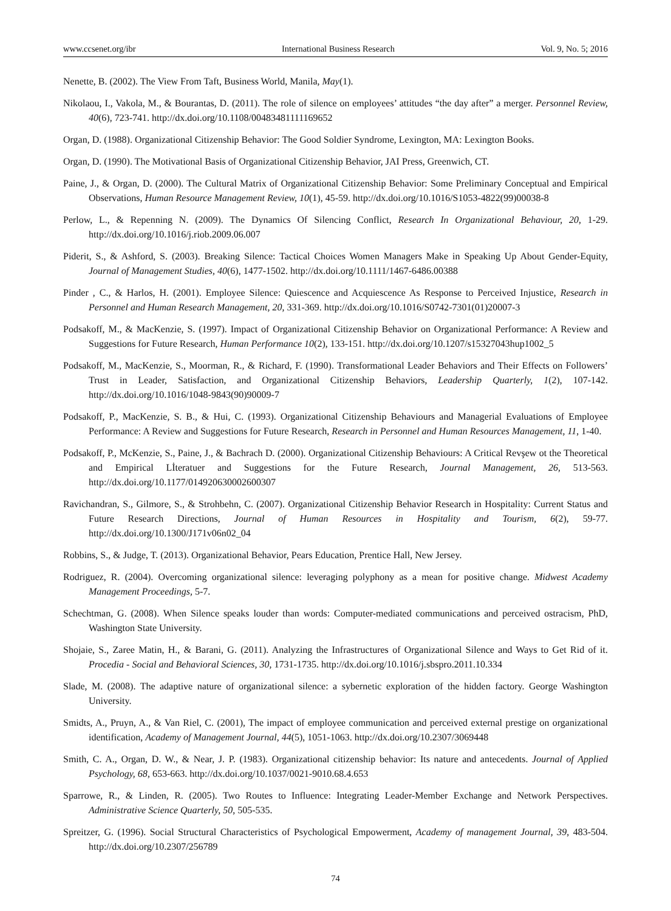www.ccsenet.org/ibr International Business Research Vol. 9, No. 5; 2016
Nenette, B. (2002). The View From Taft, Business World, Manila, May(1).
Nikolaou, I., Vakola, M., & Bourantas, D. (2011). The role of silence on employees’ attitudes “the day after” a merger. Personnel Review, 40(6), 723-741. http://dx.doi.org/10.1108/00483481111169652
Organ, D. (1988). Organizational Citizenship Behavior: The Good Soldier Syndrome, Lexington, MA: Lexington Books.
Organ, D. (1990). The Motivational Basis of Organizational Citizenship Behavior, JAI Press, Greenwich, CT.
Paine, J., & Organ, D. (2000). The Cultural Matrix of Organizational Citizenship Behavior: Some Preliminary Conceptual and Empirical Observations, Human Resource Management Review, 10(1), 45-59. http://dx.doi.org/10.1016/S1053-4822(99)00038-8
Perlow, L., & Repenning N. (2009). The Dynamics Of Silencing Conflict, Research In Organizational Behaviour, 20, 1-29. http://dx.doi.org/10.1016/j.riob.2009.06.007
Piderit, S., & Ashford, S. (2003). Breaking Silence: Tactical Choices Women Managers Make in Speaking Up About Gender-Equity, Journal of Management Studies, 40(6), 1477-1502. http://dx.doi.org/10.1111/1467-6486.00388
Pinder , C., & Harlos, H. (2001). Employee Silence: Quiescence and Acquiescence As Response to Perceived Injustice, Research in Personnel and Human Research Management, 20, 331-369. http://dx.doi.org/10.1016/S0742-7301(01)20007-3
Podsakoff, M., & MacKenzie, S. (1997). Impact of Organizational Citizenship Behavior on Organizational Performance: A Review and Suggestions for Future Research, Human Performance 10(2), 133-151. http://dx.doi.org/10.1207/s15327043hup1002_5
Podsakoff, M., MacKenzie, S., Moorman, R., & Richard, F. (1990). Transformational Leader Behaviors and Their Effects on Followers’ Trust in Leader, Satisfaction, and Organizational Citizenship Behaviors, Leadership Quarterly, 1(2), 107-142. http://dx.doi.org/10.1016/1048-9843(90)90009-7
Podsakoff, P., MacKenzie, S. B., & Hui, C. (1993). Organizational Citizenship Behaviours and Managerial Evaluations of Employee Performance: A Review and Suggestions for Future Research, Research in Personnel and Human Resources Management, 11, 1-40.
Podsakoff, P., McKenzie, S., Paine, J., & Bachrach D. (2000). Organizational Citizenship Behaviours: A Critical Revşew ot the Theoretical and Empirical Lİteratuer and Suggestions for the Future Research, Journal Management, 26, 513-563. http://dx.doi.org/10.1177/014920630002600307
Ravichandran, S., Gilmore, S., & Strohbehn, C. (2007). Organizational Citizenship Behavior Research in Hospitality: Current Status and Future Research Directions, Journal of Human Resources in Hospitality and Tourism, 6(2), 59-77. http://dx.doi.org/10.1300/J171v06n02_04
Robbins, S., & Judge, T. (2013). Organizational Behavior, Pears Education, Prentice Hall, New Jersey.
Rodriguez, R. (2004). Overcoming organizational silence: leveraging polyphony as a mean for positive change. Midwest Academy Management Proceedings, 5-7.
Schechtman, G. (2008). When Silence speaks louder than words: Computer-mediated communications and perceived ostracism, PhD, Washington State University.
Shojaie, S., Zaree Matin, H., & Barani, G. (2011). Analyzing the Infrastructures of Organizational Silence and Ways to Get Rid of it. Procedia - Social and Behavioral Sciences, 30, 1731-1735. http://dx.doi.org/10.1016/j.sbspro.2011.10.334
Slade, M. (2008). The adaptive nature of organizational silence: a sybernetic exploration of the hidden factory. George Washington University.
Smidts, A., Pruyn, A., & Van Riel, C. (2001), The impact of employee communication and perceived external prestige on organizational identification, Academy of Management Journal, 44(5), 1051-1063. http://dx.doi.org/10.2307/3069448
Smith, C. A., Organ, D. W., & Near, J. P. (1983). Organizational citizenship behavior: Its nature and antecedents. Journal of Applied Psychology, 68, 653-663. http://dx.doi.org/10.1037/0021-9010.68.4.653
Sparrowe, R., & Linden, R. (2005). Two Routes to Influence: Integrating Leader-Member Exchange and Network Perspectives. Administrative Science Quarterly, 50, 505-535.
Spreitzer, G. (1996). Social Structural Characteristics of Psychological Empowerment, Academy of management Journal, 39, 483-504. http://dx.doi.org/10.2307/256789
74